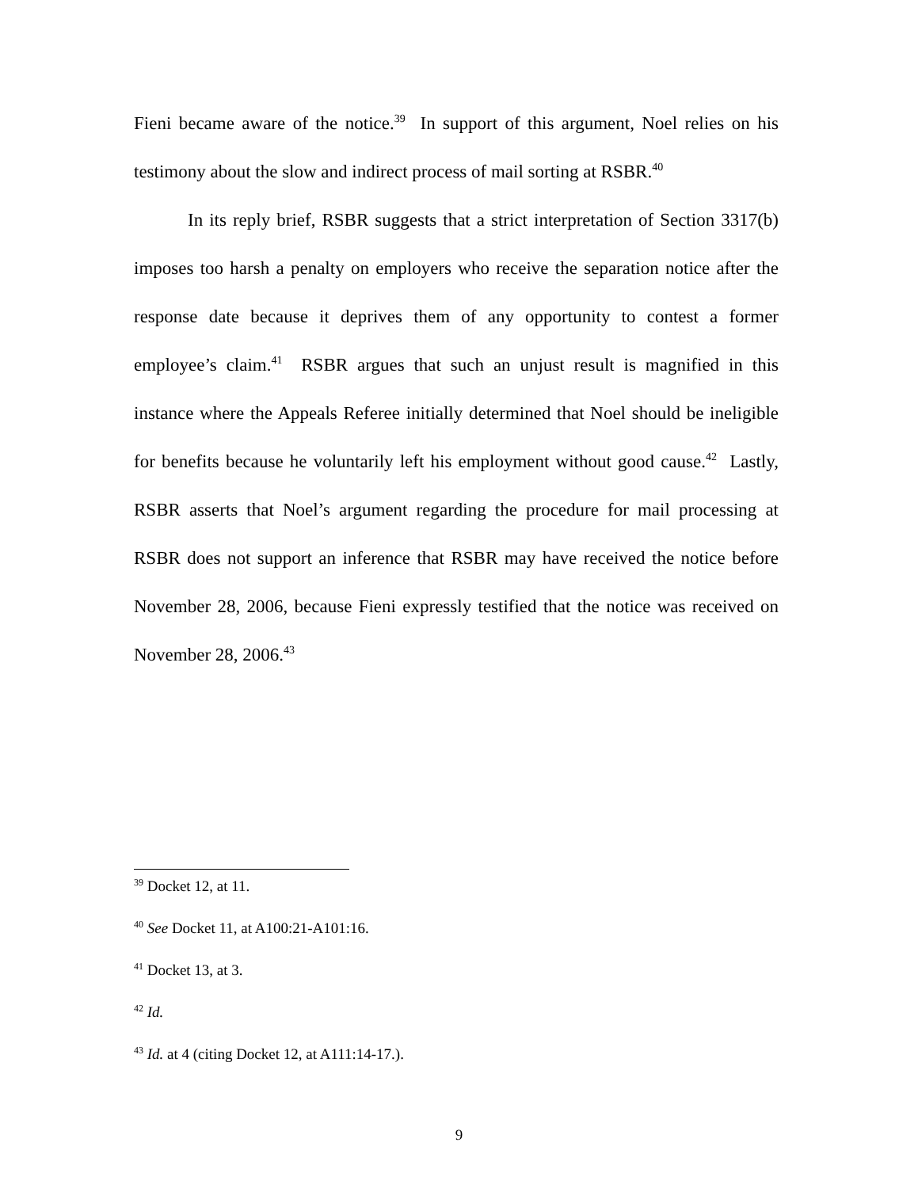Fieni became aware of the notice.<sup>39</sup> In support of this argument, Noel relies on his testimony about the slow and indirect process of mail sorting at RSBR.<sup>40</sup>
In its reply brief, RSBR suggests that a strict interpretation of Section 3317(b) imposes too harsh a penalty on employers who receive the separation notice after the response date because it deprives them of any opportunity to contest a former employee’s claim.<sup>41</sup> RSBR argues that such an unjust result is magnified in this instance where the Appeals Referee initially determined that Noel should be ineligible for benefits because he voluntarily left his employment without good cause.<sup>42</sup> Lastly, RSBR asserts that Noel’s argument regarding the procedure for mail processing at RSBR does not support an inference that RSBR may have received the notice before November 28, 2006, because Fieni expressly testified that the notice was received on November 28, 2006.<sup>43</sup>
<sup>39</sup> Docket 12, at 11.
<sup>40</sup> See Docket 11, at A100:21-A101:16.
<sup>41</sup> Docket 13, at 3.
<sup>42</sup> Id.
<sup>43</sup> Id. at 4 (citing Docket 12, at A111:14-17.).
9